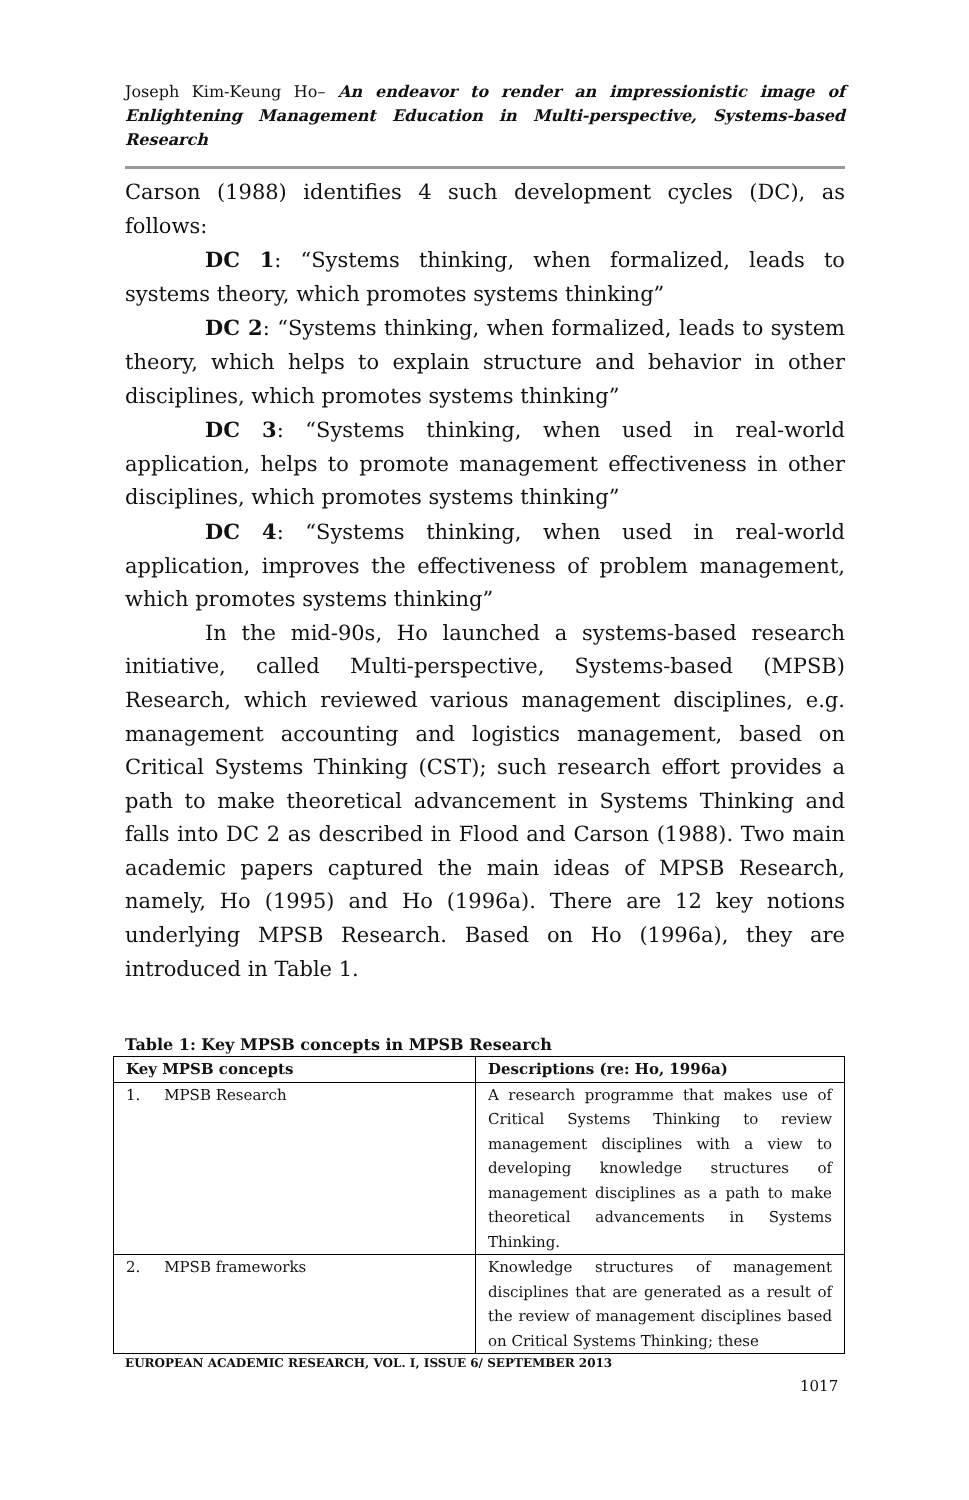Joseph Kim-Keung Ho– An endeavor to render an impressionistic image of Enlightening Management Education in Multi-perspective, Systems-based Research
Carson (1988) identifies 4 such development cycles (DC), as follows:
DC 1: “Systems thinking, when formalized, leads to systems theory, which promotes systems thinking”
DC 2: “Systems thinking, when formalized, leads to system theory, which helps to explain structure and behavior in other disciplines, which promotes systems thinking”
DC 3: “Systems thinking, when used in real-world application, helps to promote management effectiveness in other disciplines, which promotes systems thinking”
DC 4: “Systems thinking, when used in real-world application, improves the effectiveness of problem management, which promotes systems thinking”
In the mid-90s, Ho launched a systems-based research initiative, called Multi-perspective, Systems-based (MPSB) Research, which reviewed various management disciplines, e.g. management accounting and logistics management, based on Critical Systems Thinking (CST); such research effort provides a path to make theoretical advancement in Systems Thinking and falls into DC 2 as described in Flood and Carson (1988). Two main academic papers captured the main ideas of MPSB Research, namely, Ho (1995) and Ho (1996a). There are 12 key notions underlying MPSB Research. Based on Ho (1996a), they are introduced in Table 1.
Table 1: Key MPSB concepts in MPSB Research
| Key MPSB concepts | Descriptions (re: Ho, 1996a) |
| --- | --- |
| 1. MPSB Research | A research programme that makes use of Critical Systems Thinking to review management disciplines with a view to developing knowledge structures of management disciplines as a path to make theoretical advancements in Systems Thinking. |
| 2. MPSB frameworks | Knowledge structures of management disciplines that are generated as a result of the review of management disciplines based on Critical Systems Thinking; these |
EUROPEAN ACADEMIC RESEARCH, VOL. I, ISSUE 6/ SEPTEMBER 2013
1017